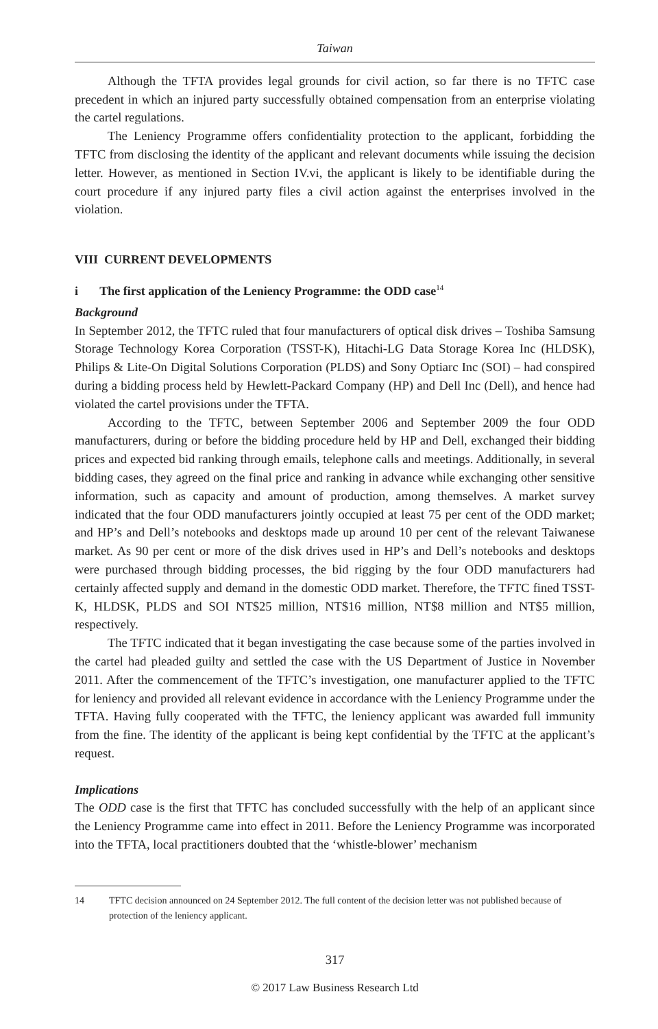Taiwan
Although the TFTA provides legal grounds for civil action, so far there is no TFTC case precedent in which an injured party successfully obtained compensation from an enterprise violating the cartel regulations.
The Leniency Programme offers confidentiality protection to the applicant, forbidding the TFTC from disclosing the identity of the applicant and relevant documents while issuing the decision letter. However, as mentioned in Section IV.vi, the applicant is likely to be identifiable during the court procedure if any injured party files a civil action against the enterprises involved in the violation.
VIII CURRENT DEVELOPMENTS
i The first application of the Leniency Programme: the ODD case<sup>14</sup>
Background
In September 2012, the TFTC ruled that four manufacturers of optical disk drives – Toshiba Samsung Storage Technology Korea Corporation (TSST-K), Hitachi-LG Data Storage Korea Inc (HLDSK), Philips & Lite-On Digital Solutions Corporation (PLDS) and Sony Optiarc Inc (SOI) – had conspired during a bidding process held by Hewlett-Packard Company (HP) and Dell Inc (Dell), and hence had violated the cartel provisions under the TFTA.
According to the TFTC, between September 2006 and September 2009 the four ODD manufacturers, during or before the bidding procedure held by HP and Dell, exchanged their bidding prices and expected bid ranking through emails, telephone calls and meetings. Additionally, in several bidding cases, they agreed on the final price and ranking in advance while exchanging other sensitive information, such as capacity and amount of production, among themselves. A market survey indicated that the four ODD manufacturers jointly occupied at least 75 per cent of the ODD market; and HP’s and Dell’s notebooks and desktops made up around 10 per cent of the relevant Taiwanese market. As 90 per cent or more of the disk drives used in HP’s and Dell’s notebooks and desktops were purchased through bidding processes, the bid rigging by the four ODD manufacturers had certainly affected supply and demand in the domestic ODD market. Therefore, the TFTC fined TSST-K, HLDSK, PLDS and SOI NT$25 million, NT$16 million, NT$8 million and NT$5 million, respectively.
The TFTC indicated that it began investigating the case because some of the parties involved in the cartel had pleaded guilty and settled the case with the US Department of Justice in November 2011. After the commencement of the TFTC’s investigation, one manufacturer applied to the TFTC for leniency and provided all relevant evidence in accordance with the Leniency Programme under the TFTA. Having fully cooperated with the TFTC, the leniency applicant was awarded full immunity from the fine. The identity of the applicant is being kept confidential by the TFTC at the applicant’s request.
Implications
The ODD case is the first that TFTC has concluded successfully with the help of an applicant since the Leniency Programme came into effect in 2011. Before the Leniency Programme was incorporated into the TFTA, local practitioners doubted that the ‘whistle-blower’ mechanism
14 TFTC decision announced on 24 September 2012. The full content of the decision letter was not published because of protection of the leniency applicant.
317
© 2017 Law Business Research Ltd